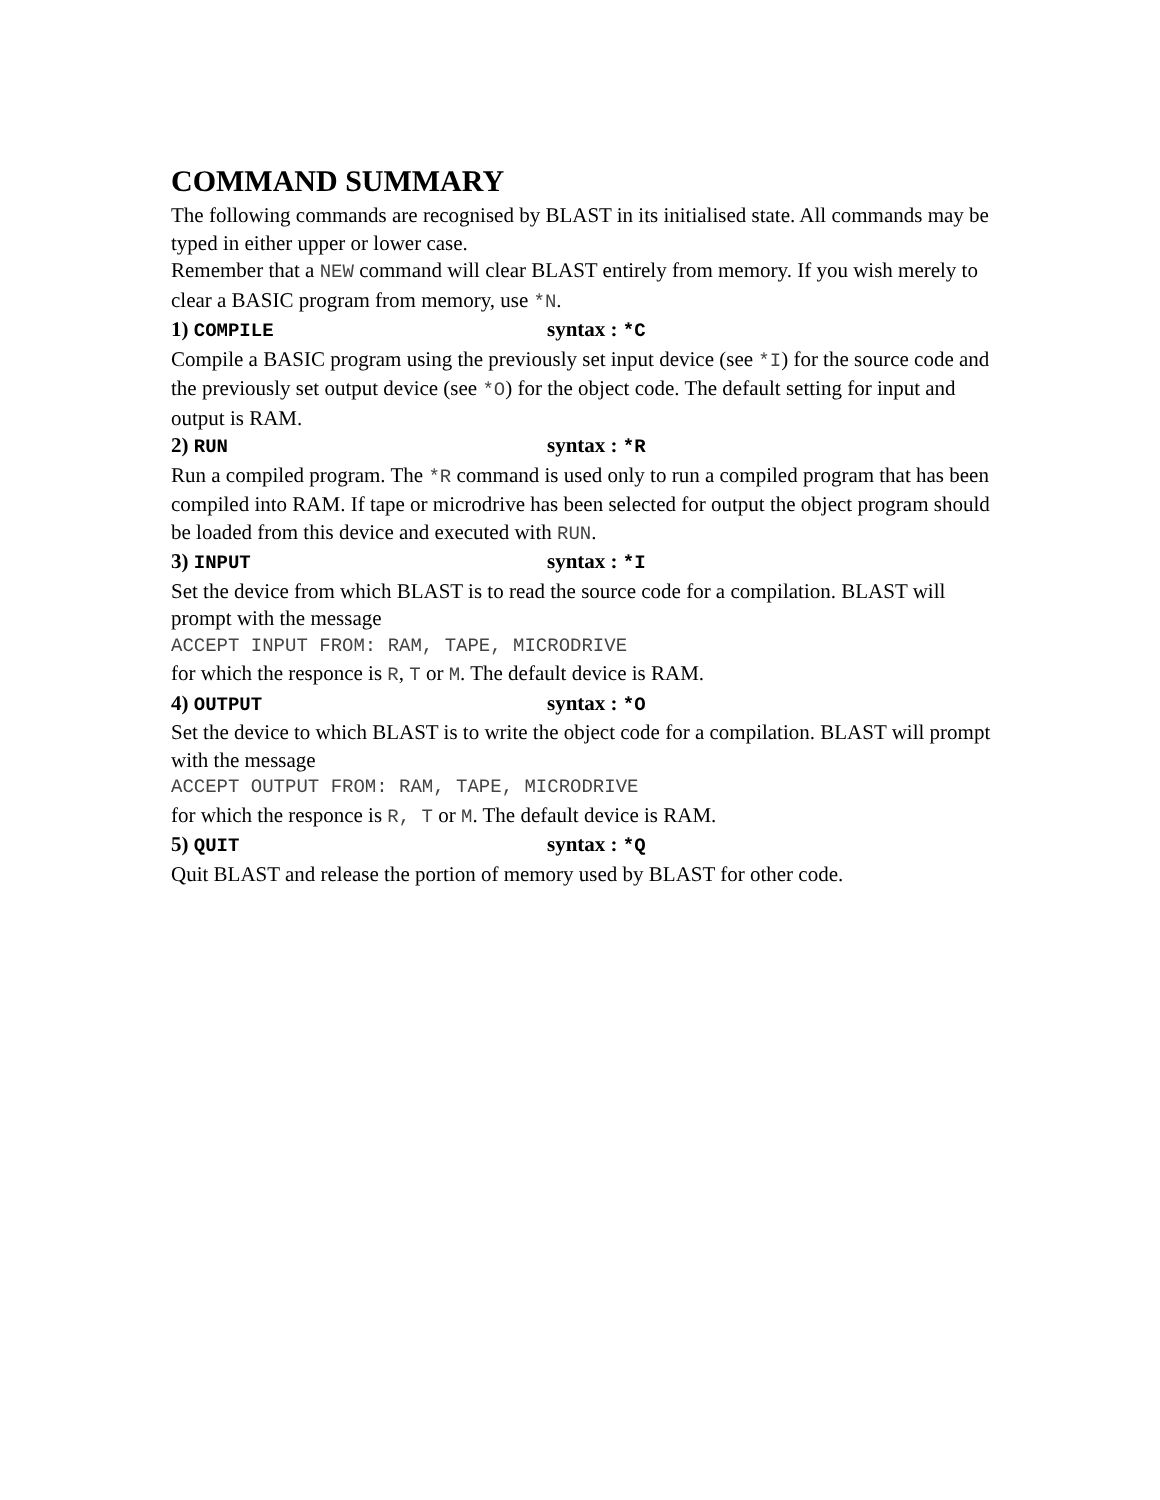COMMAND SUMMARY
The following commands are recognised by BLAST in its initialised state. All commands may be typed in either upper or lower case.
Remember that a NEW command will clear BLAST entirely from memory. If you wish merely to clear a BASIC program from memory, use *N.
1) COMPILE syntax : *C
Compile a BASIC program using the previously set input device (see *I) for the source code and the previously set output device (see *O) for the object code. The default setting for input and output is RAM.
2) RUN syntax : *R
Run a compiled program. The *R command is used only to run a compiled program that has been compiled into RAM. If tape or microdrive has been selected for output the object program should be loaded from this device and executed with RUN.
3) INPUT syntax : *I
Set the device from which BLAST is to read the source code for a compilation. BLAST will prompt with the message
ACCEPT INPUT FROM: RAM, TAPE, MICRODRIVE
for which the responce is R, T or M. The default device is RAM.
4) OUTPUT syntax : *O
Set the device to which BLAST is to write the object code for a compilation. BLAST will prompt with the message
ACCEPT OUTPUT FROM: RAM, TAPE, MICRODRIVE
for which the responce is R, T or M. The default device is RAM.
5) QUIT syntax : *Q
Quit BLAST and release the portion of memory used by BLAST for other code.